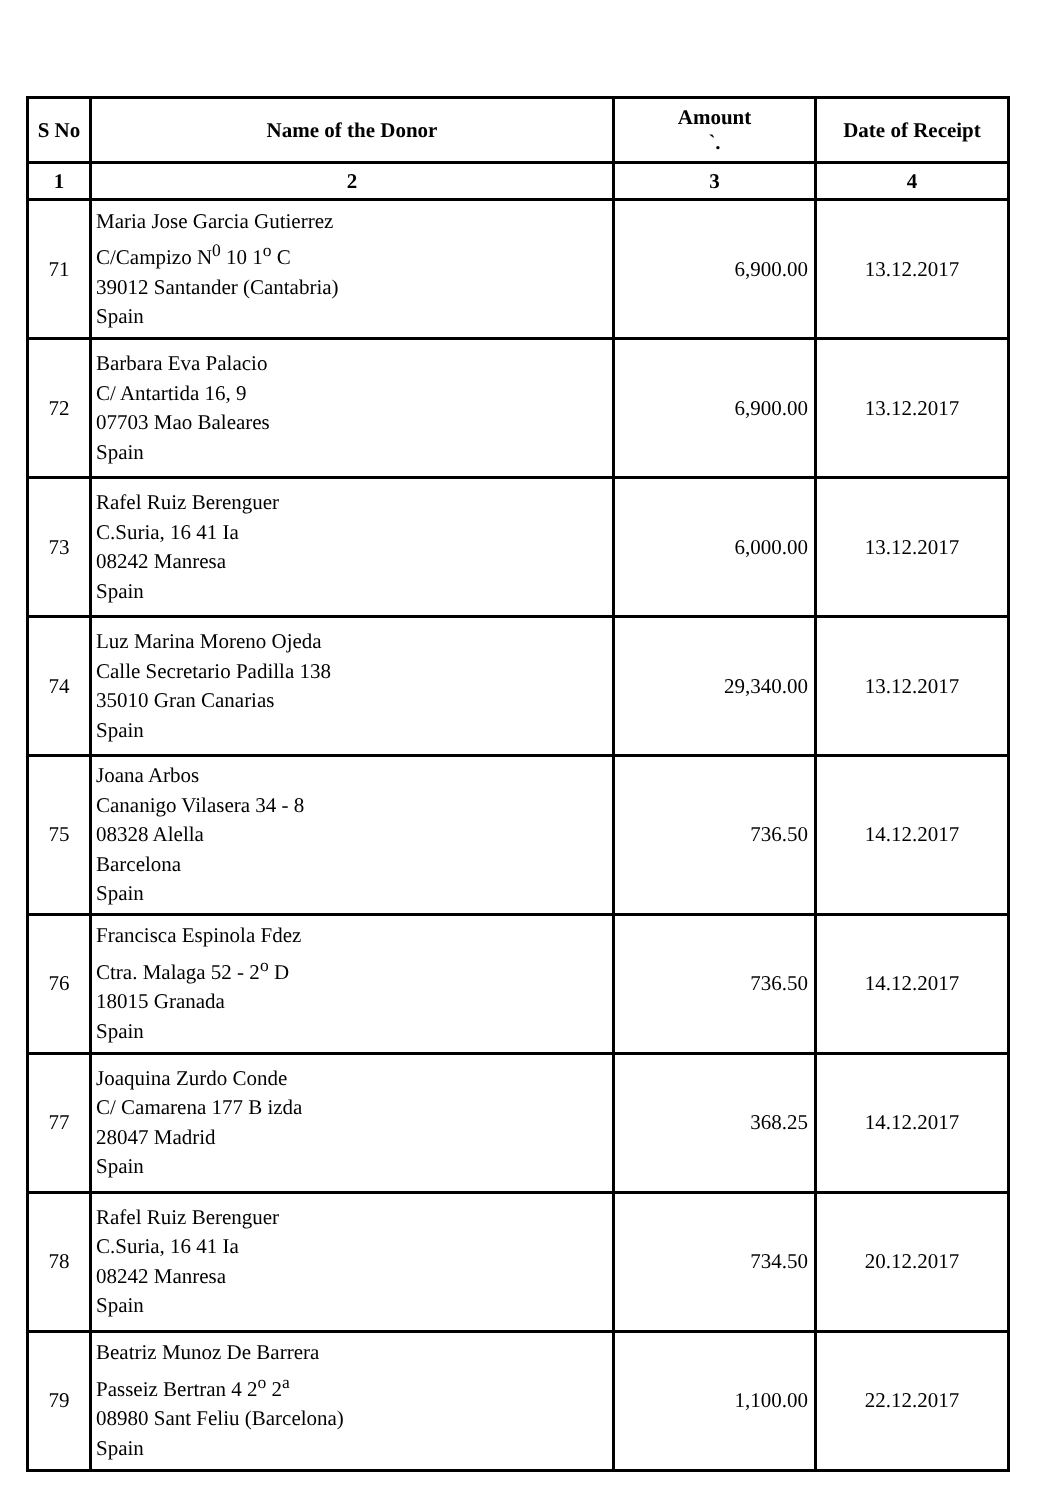| S No | Name of the Donor | Amount `. | Date of Receipt |
| --- | --- | --- | --- |
| 1 | 2 | 3 | 4 |
| 71 | Maria Jose Garcia Gutierrez C/Campizo N<sup>0</sup> 10 1<sup>o</sup> C 39012 Santander (Cantabria) Spain | 6,900.00 | 13.12.2017 |
| 72 | Barbara Eva Palacio C/ Antartida 16, 9 07703 Mao Baleares Spain | 6,900.00 | 13.12.2017 |
| 73 | Rafel Ruiz Berenguer C.Suria, 16 41 Ia 08242 Manresa Spain | 6,000.00 | 13.12.2017 |
| 74 | Luz Marina Moreno Ojeda Calle Secretario Padilla 138 35010 Gran Canarias Spain | 29,340.00 | 13.12.2017 |
| 75 | Joana Arbos Cananigo Vilasera 34 - 8 08328 Alella Barcelona Spain | 736.50 | 14.12.2017 |
| 76 | Francisca Espinola Fdez Ctra. Malaga 52 - 2<sup>o</sup> D 18015 Granada Spain | 736.50 | 14.12.2017 |
| 77 | Joaquina Zurdo Conde C/ Camarena 177 B izda 28047 Madrid Spain | 368.25 | 14.12.2017 |
| 78 | Rafel Ruiz Berenguer C.Suria, 16 41 Ia 08242 Manresa Spain | 734.50 | 20.12.2017 |
| 79 | Beatriz Munoz De Barrera Passeiz Bertran 4 2<sup>o</sup> 2<sup>a</sup> 08980 Sant Feliu (Barcelona) Spain | 1,100.00 | 22.12.2017 |